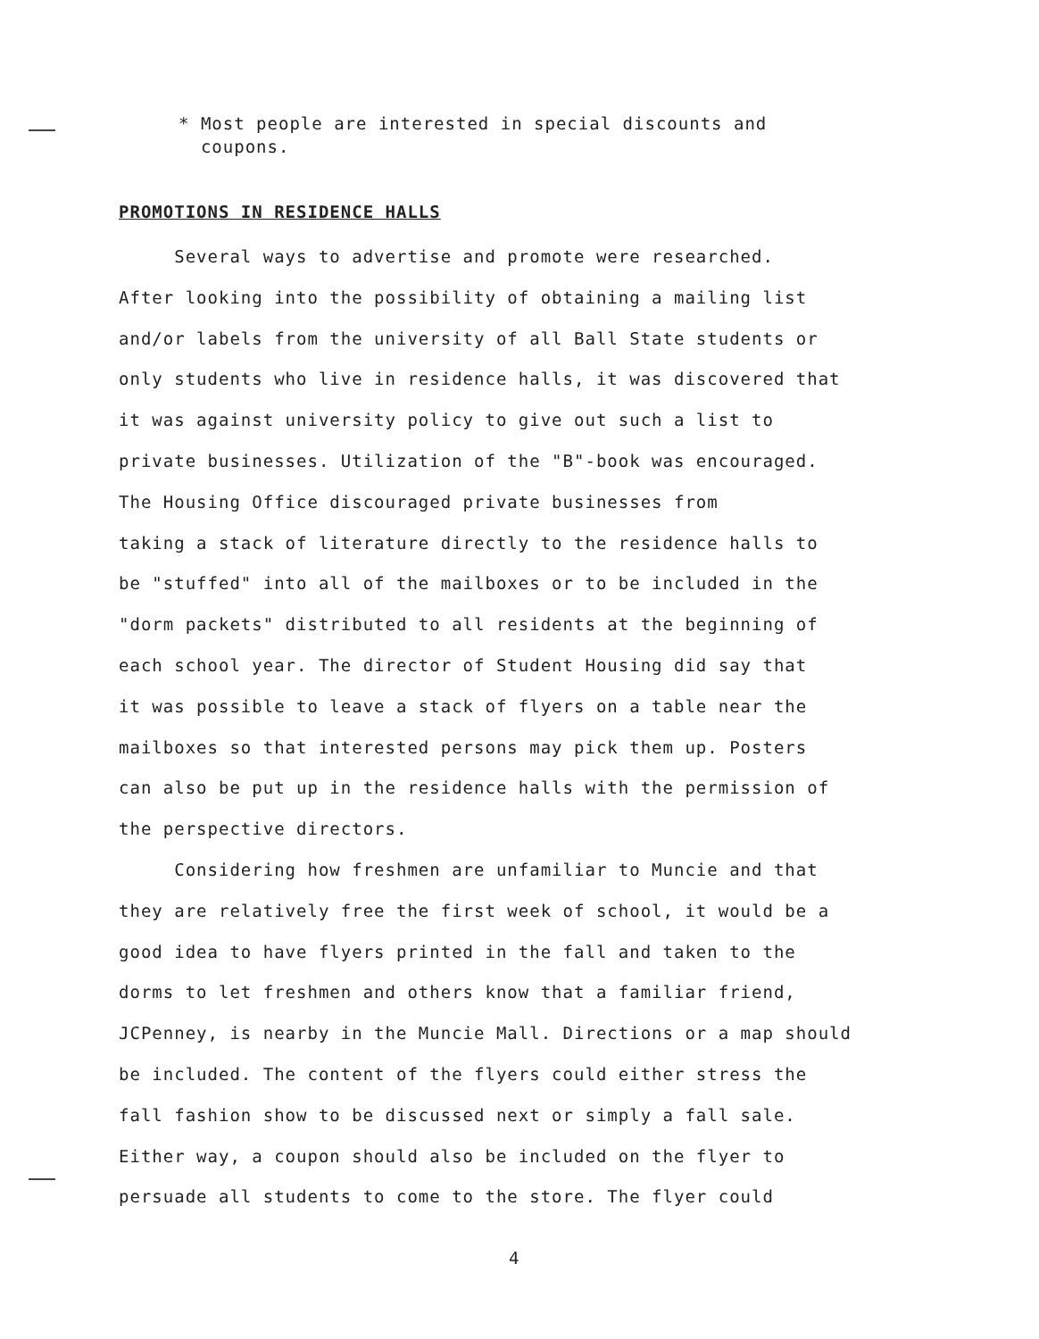* Most people are interested in special discounts and
coupons.
PROMOTIONS IN RESIDENCE HALLS
Several ways to advertise and promote were researched.
After looking into the possibility of obtaining a mailing list
and/or labels from the university of all Ball State students or
only students who live in residence halls, it was discovered that
it was against university policy to give out such a list to
private businesses. Utilization of the "B"-book was encouraged.
The Housing Office discouraged private businesses from
taking a stack of literature directly to the residence halls to
be "stuffed" into all of the mailboxes or to be included in the
"dorm packets" distributed to all residents at the beginning of
each school year. The director of Student Housing did say that
it was possible to leave a stack of flyers on a table near the
mailboxes so that interested persons may pick them up. Posters
can also be put up in the residence halls with the permission of
the perspective directors.
Considering how freshmen are unfamiliar to Muncie and that
they are relatively free the first week of school, it would be a
good idea to have flyers printed in the fall and taken to the
dorms to let freshmen and others know that a familiar friend,
JCPenney, is nearby in the Muncie Mall. Directions or a map should
be included. The content of the flyers could either stress the
fall fashion show to be discussed next or simply a fall sale.
Either way, a coupon should also be included on the flyer to
persuade all students to come to the store. The flyer could
4